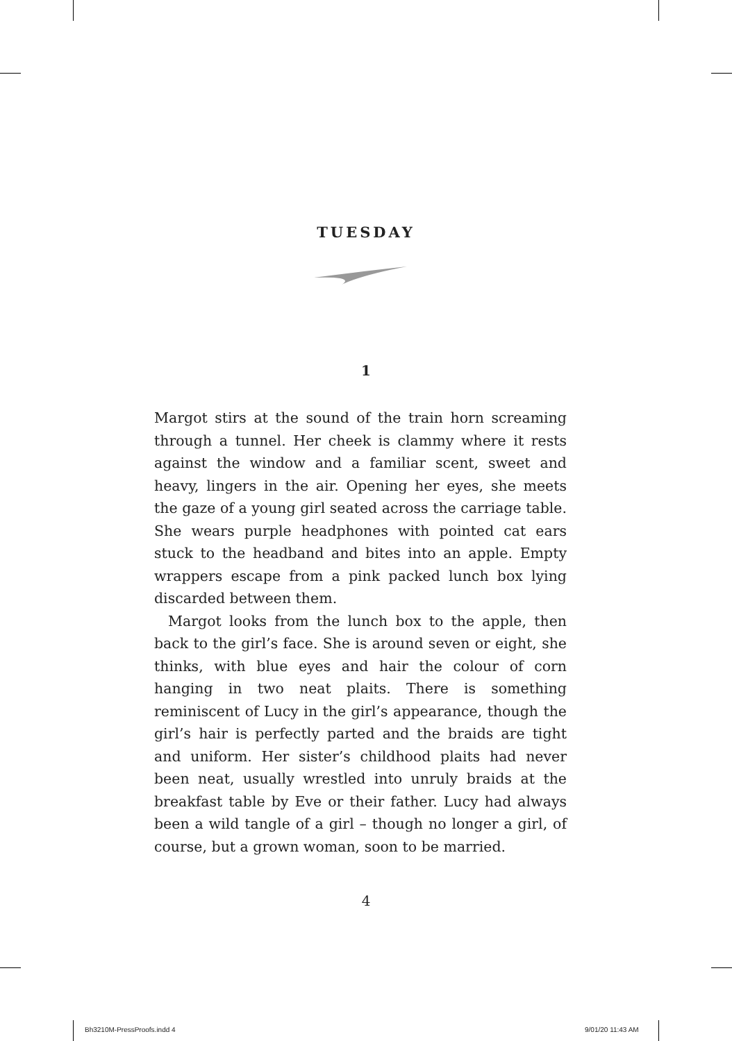TUESDAY
1
Margot stirs at the sound of the train horn screaming through a tunnel. Her cheek is clammy where it rests against the window and a familiar scent, sweet and heavy, lingers in the air. Opening her eyes, she meets the gaze of a young girl seated across the carriage table. She wears purple headphones with pointed cat ears stuck to the headband and bites into an apple. Empty wrappers escape from a pink packed lunch box lying discarded between them.
Margot looks from the lunch box to the apple, then back to the girl’s face. She is around seven or eight, she thinks, with blue eyes and hair the colour of corn hanging in two neat plaits. There is something reminiscent of Lucy in the girl’s appearance, though the girl’s hair is perfectly parted and the braids are tight and uniform. Her sister’s childhood plaits had never been neat, usually wrestled into unruly braids at the breakfast table by Eve or their father. Lucy had always been a wild tangle of a girl – though no longer a girl, of course, but a grown woman, soon to be married.
4
Bh3210M-PressProofs.indd 4 9/01/20 11:43 AM